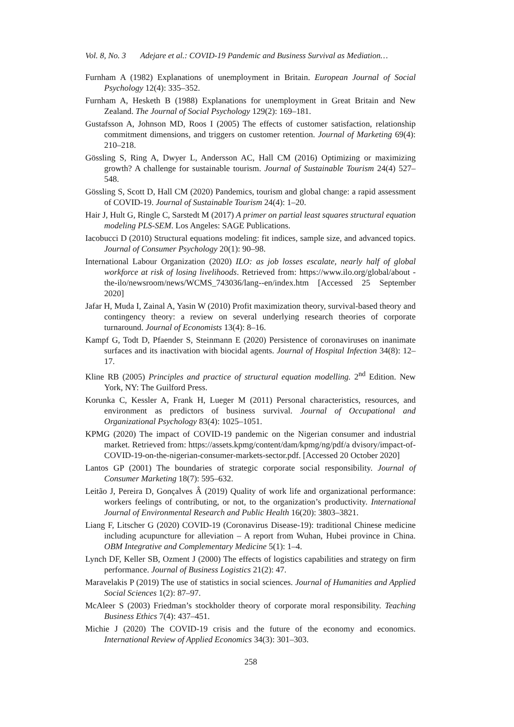Vol. 8, No. 3 Adejare et al.: COVID-19 Pandemic and Business Survival as Mediation…
Furnham A (1982) Explanations of unemployment in Britain. European Journal of Social Psychology 12(4): 335–352.
Furnham A, Hesketh B (1988) Explanations for unemployment in Great Britain and New Zealand. The Journal of Social Psychology 129(2): 169–181.
Gustafsson A, Johnson MD, Roos I (2005) The effects of customer satisfaction, relationship commitment dimensions, and triggers on customer retention. Journal of Marketing 69(4): 210–218.
Gössling S, Ring A, Dwyer L, Andersson AC, Hall CM (2016) Optimizing or maximizing growth? A challenge for sustainable tourism. Journal of Sustainable Tourism 24(4) 527–548.
Gössling S, Scott D, Hall CM (2020) Pandemics, tourism and global change: a rapid assessment of COVID-19. Journal of Sustainable Tourism 24(4): 1–20.
Hair J, Hult G, Ringle C, Sarstedt M (2017) A primer on partial least squares structural equation modeling PLS-SEM. Los Angeles: SAGE Publications.
Iacobucci D (2010) Structural equations modeling: fit indices, sample size, and advanced topics. Journal of Consumer Psychology 20(1): 90–98.
International Labour Organization (2020) ILO: as job losses escalate, nearly half of global workforce at risk of losing livelihoods. Retrieved from: https://www.ilo.org/global/about -the-ilo/newsroom/news/WCMS_743036/lang--en/index.htm [Accessed 25 September 2020]
Jafar H, Muda I, Zainal A, Yasin W (2010) Profit maximization theory, survival-based theory and contingency theory: a review on several underlying research theories of corporate turnaround. Journal of Economists 13(4): 8–16.
Kampf G, Todt D, Pfaender S, Steinmann E (2020) Persistence of coronaviruses on inanimate surfaces and its inactivation with biocidal agents. Journal of Hospital Infection 34(8): 12–17.
Kline RB (2005) Principles and practice of structural equation modelling. 2<sup>nd</sup> Edition. New York, NY: The Guilford Press.
Korunka C, Kessler A, Frank H, Lueger M (2011) Personal characteristics, resources, and environment as predictors of business survival. Journal of Occupational and Organizational Psychology 83(4): 1025–1051.
KPMG (2020) The impact of COVID-19 pandemic on the Nigerian consumer and industrial market. Retrieved from: https://assets.kpmg/content/dam/kpmg/ng/pdf/a dvisory/impact-of-COVID-19-on-the-nigerian-consumer-markets-sector.pdf. [Accessed 20 October 2020]
Lantos GP (2001) The boundaries of strategic corporate social responsibility. Journal of Consumer Marketing 18(7): 595–632.
Leitão J, Pereira D, Gonçalves Â (2019) Quality of work life and organizational performance: workers feelings of contributing, or not, to the organization’s productivity. International Journal of Environmental Research and Public Health 16(20): 3803–3821.
Liang F, Litscher G (2020) COVID-19 (Coronavirus Disease-19): traditional Chinese medicine including acupuncture for alleviation – A report from Wuhan, Hubei province in China. OBM Integrative and Complementary Medicine 5(1): 1–4.
Lynch DF, Keller SB, Ozment J (2000) The effects of logistics capabilities and strategy on firm performance. Journal of Business Logistics 21(2): 47.
Maravelakis P (2019) The use of statistics in social sciences. Journal of Humanities and Applied Social Sciences 1(2): 87–97.
McAleer S (2003) Friedman’s stockholder theory of corporate moral responsibility. Teaching Business Ethics 7(4): 437–451.
Michie J (2020) The COVID-19 crisis and the future of the economy and economics. International Review of Applied Economics 34(3): 301–303.
258